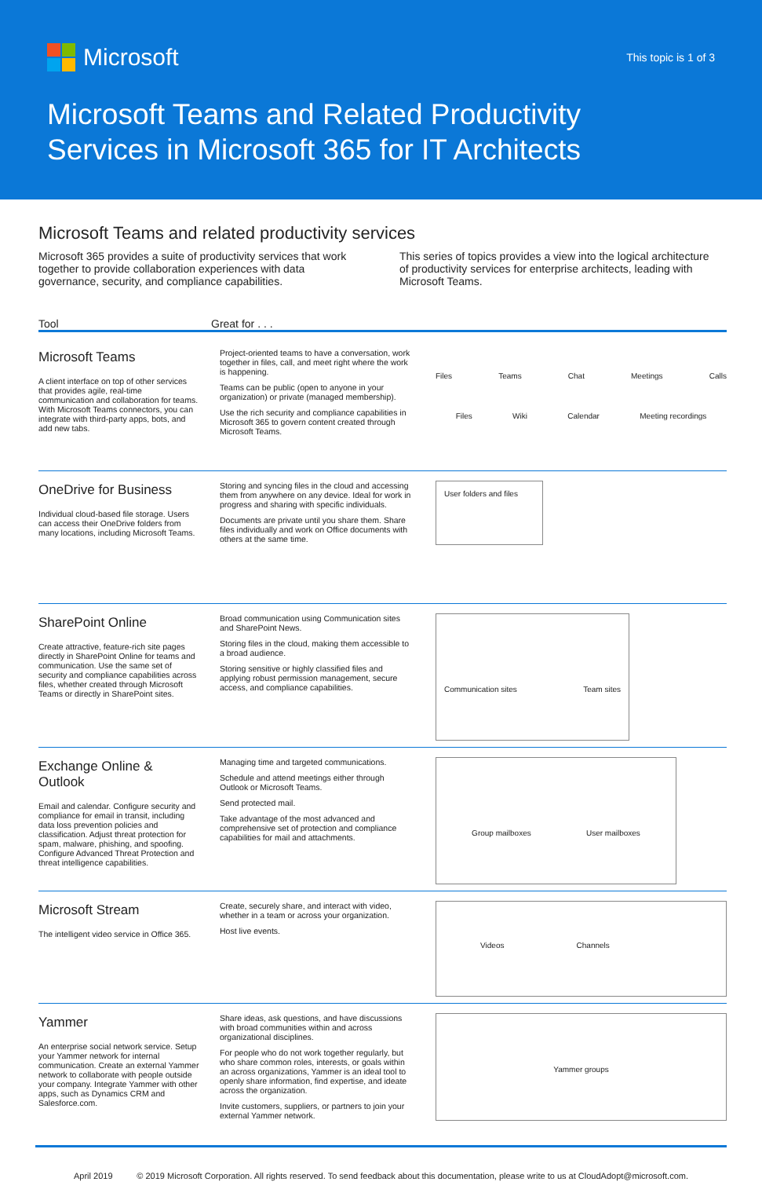Microsoft
This topic is 1 of 3
Microsoft Teams and Related Productivity
Services in Microsoft 365 for IT Architects
Microsoft Teams and related productivity services
Microsoft 365 provides a suite of productivity services that work together to provide collaboration experiences with data governance, security, and compliance capabilities.
This series of topics provides a view into the logical architecture of productivity services for enterprise architects, leading with Microsoft Teams.
Tool Great for . . .
Microsoft Teams
A client interface on top of other services that provides agile, real-time communication and collaboration for teams. With Microsoft Teams connectors, you can integrate with third-party apps, bots, and add new tabs.
Project-oriented teams to have a conversation, work together in files, call, and meet right where the work is happening.
Teams can be public (open to anyone in your organization) or private (managed membership).
Use the rich security and compliance capabilities in Microsoft 365 to govern content created through Microsoft Teams.
Files Teams Chat Meetings Calls
Files Wiki Calendar Meeting recordings
OneDrive for Business
Individual cloud-based file storage. Users can access their OneDrive folders from many locations, including Microsoft Teams.
Storing and syncing files in the cloud and accessing them from anywhere on any device. Ideal for work in progress and sharing with specific individuals.
Documents are private until you share them. Share files individually and work on Office documents with others at the same time.
User folders and files
SharePoint Online
Create attractive, feature-rich site pages directly in SharePoint Online for teams and communication. Use the same set of security and compliance capabilities across files, whether created through Microsoft Teams or directly in SharePoint sites.
Broad communication using Communication sites and SharePoint News.
Storing files in the cloud, making them accessible to a broad audience.
Storing sensitive or highly classified files and applying robust permission management, secure access, and compliance capabilities.
Communication sites Team sites
Exchange Online & Outlook
Email and calendar. Configure security and compliance for email in transit, including data loss prevention policies and classification. Adjust threat protection for spam, malware, phishing, and spoofing. Configure Advanced Threat Protection and threat intelligence capabilities.
Managing time and targeted communications.
Schedule and attend meetings either through Outlook or Microsoft Teams.
Send protected mail.
Take advantage of the most advanced and comprehensive set of protection and compliance capabilities for mail and attachments.
Group mailboxes User mailboxes
Microsoft Stream
The intelligent video service in Office 365.
Create, securely share, and interact with video, whether in a team or across your organization.
Host live events.
Videos Channels
Yammer
An enterprise social network service. Setup your Yammer network for internal communication. Create an external Yammer network to collaborate with people outside your company. Integrate Yammer with other apps, such as Dynamics CRM and Salesforce.com.
Share ideas, ask questions, and have discussions with broad communities within and across organizational disciplines.
For people who do not work together regularly, but who share common roles, interests, or goals within an across organizations, Yammer is an ideal tool to openly share information, find expertise, and ideate across the organization.
Invite customers, suppliers, or partners to join your external Yammer network.
Yammer groups
April 2019 © 2019 Microsoft Corporation. All rights reserved. To send feedback about this documentation, please write to us at CloudAdopt@microsoft.com.